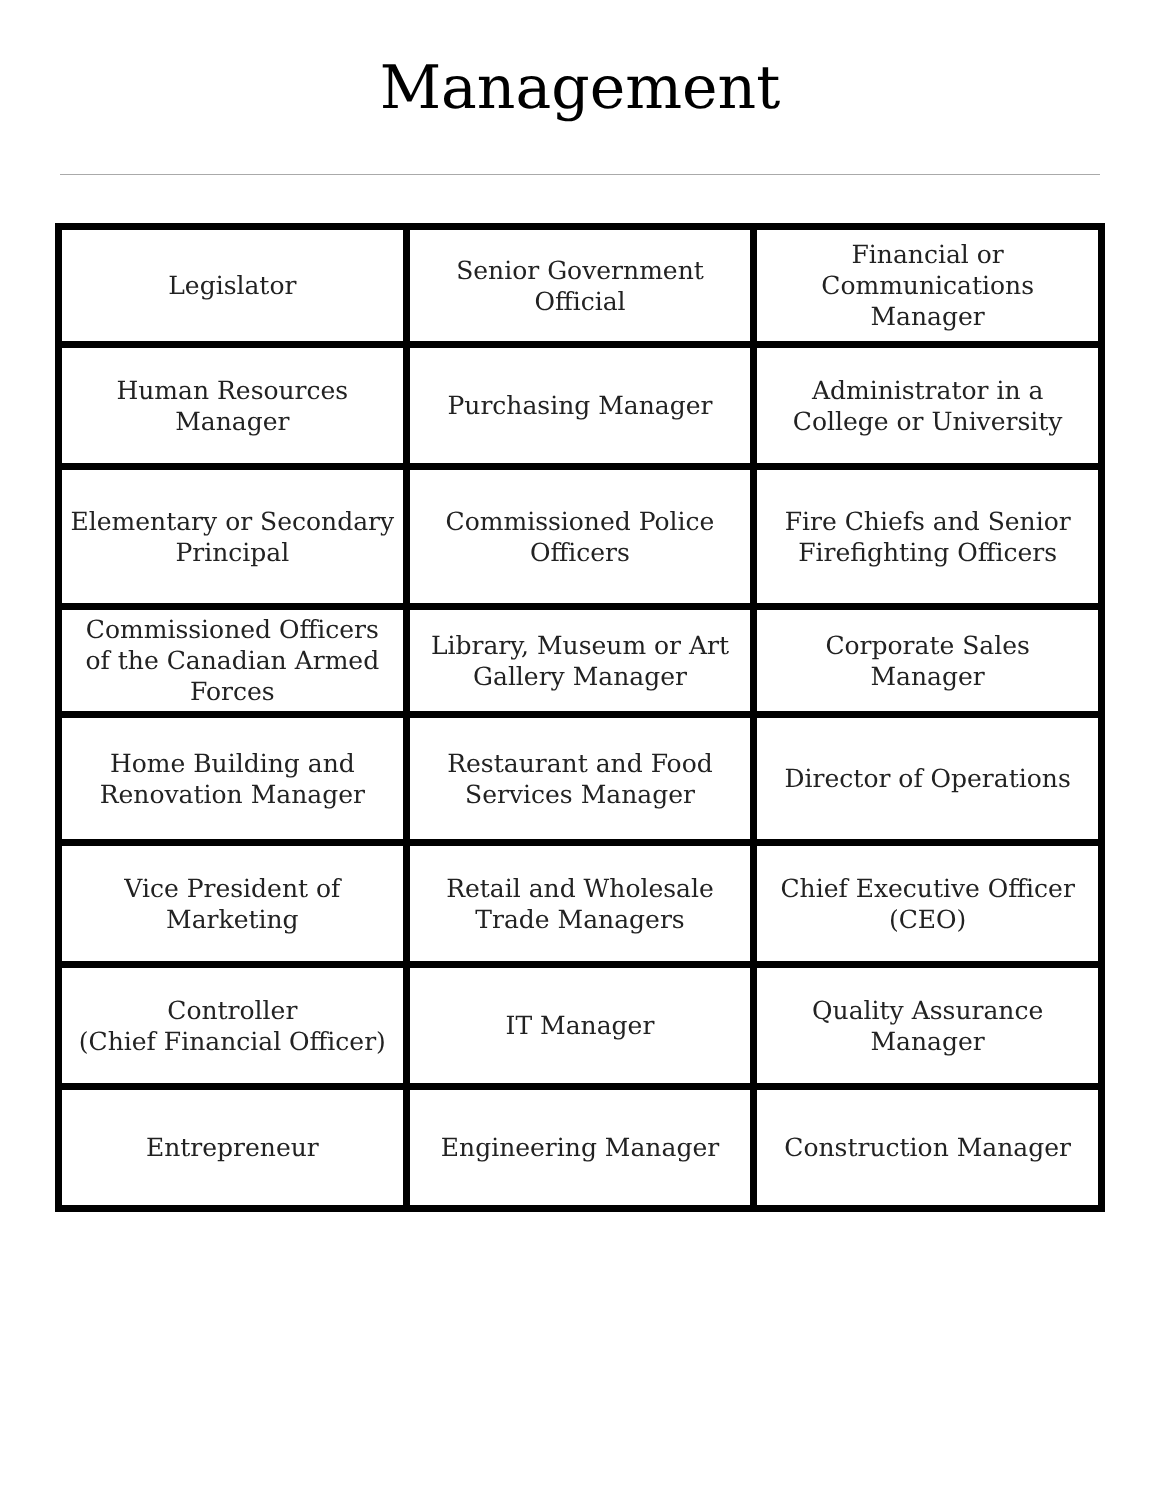Management
| Legislator | Senior Government Official | Financial or Communications Manager |
| Human Resources Manager | Purchasing Manager | Administrator in a College or University |
| Elementary or Secondary Principal | Commissioned Police Officers | Fire Chiefs and Senior Firefighting Officers |
| Commissioned Officers of the Canadian Armed Forces | Library, Museum or Art Gallery Manager | Corporate Sales Manager |
| Home Building and Renovation Manager | Restaurant and Food Services Manager | Director of Operations |
| Vice President of Marketing | Retail and Wholesale Trade Managers | Chief Executive Officer (CEO) |
| Controller (Chief Financial Officer) | IT Manager | Quality Assurance Manager |
| Entrepreneur | Engineering Manager | Construction Manager |